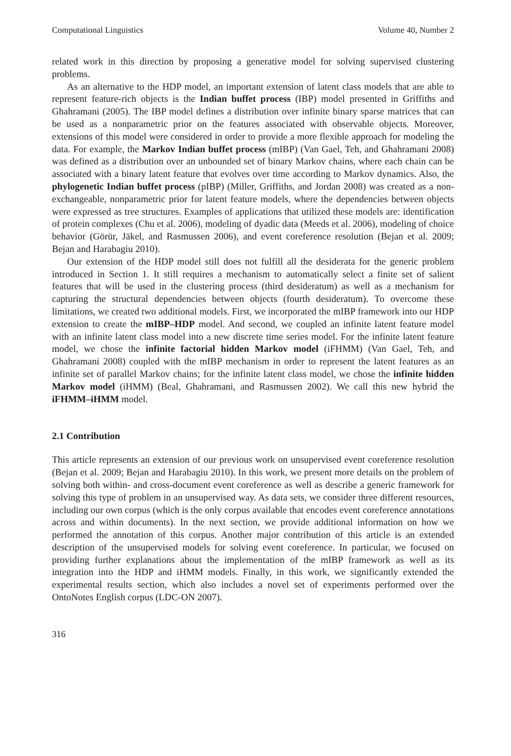Computational Linguistics Volume 40, Number 2
related work in this direction by proposing a generative model for solving supervised clustering problems.
As an alternative to the HDP model, an important extension of latent class models that are able to represent feature-rich objects is the Indian buffet process (IBP) model presented in Griffiths and Ghahramani (2005). The IBP model defines a distribution over infinite binary sparse matrices that can be used as a nonparametric prior on the features associated with observable objects. Moreover, extensions of this model were considered in order to provide a more flexible approach for modeling the data. For example, the Markov Indian buffet process (mIBP) (Van Gael, Teh, and Ghahramani 2008) was defined as a distribution over an unbounded set of binary Markov chains, where each chain can be associated with a binary latent feature that evolves over time according to Markov dynamics. Also, the phylogenetic Indian buffet process (pIBP) (Miller, Griffiths, and Jordan 2008) was created as a non-exchangeable, nonparametric prior for latent feature models, where the dependencies between objects were expressed as tree structures. Examples of applications that utilized these models are: identification of protein complexes (Chu et al. 2006), modeling of dyadic data (Meeds et al. 2006), modeling of choice behavior (Görür, Jäkel, and Rasmussen 2006), and event coreference resolution (Bejan et al. 2009; Bejan and Harabagiu 2010).
Our extension of the HDP model still does not fulfill all the desiderata for the generic problem introduced in Section 1. It still requires a mechanism to automatically select a finite set of salient features that will be used in the clustering process (third desideratum) as well as a mechanism for capturing the structural dependencies between objects (fourth desideratum). To overcome these limitations, we created two additional models. First, we incorporated the mIBP framework into our HDP extension to create the mIBP–HDP model. And second, we coupled an infinite latent feature model with an infinite latent class model into a new discrete time series model. For the infinite latent feature model, we chose the infinite factorial hidden Markov model (iFHMM) (Van Gael, Teh, and Ghahramani 2008) coupled with the mIBP mechanism in order to represent the latent features as an infinite set of parallel Markov chains; for the infinite latent class model, we chose the infinite hidden Markov model (iHMM) (Beal, Ghahramani, and Rasmussen 2002). We call this new hybrid the iFHMM–iHMM model.
2.1 Contribution
This article represents an extension of our previous work on unsupervised event coreference resolution (Bejan et al. 2009; Bejan and Harabagiu 2010). In this work, we present more details on the problem of solving both within- and cross-document event coreference as well as describe a generic framework for solving this type of problem in an unsupervised way. As data sets, we consider three different resources, including our own corpus (which is the only corpus available that encodes event coreference annotations across and within documents). In the next section, we provide additional information on how we performed the annotation of this corpus. Another major contribution of this article is an extended description of the unsupervised models for solving event coreference. In particular, we focused on providing further explanations about the implementation of the mIBP framework as well as its integration into the HDP and iHMM models. Finally, in this work, we significantly extended the experimental results section, which also includes a novel set of experiments performed over the OntoNotes English corpus (LDC-ON 2007).
316